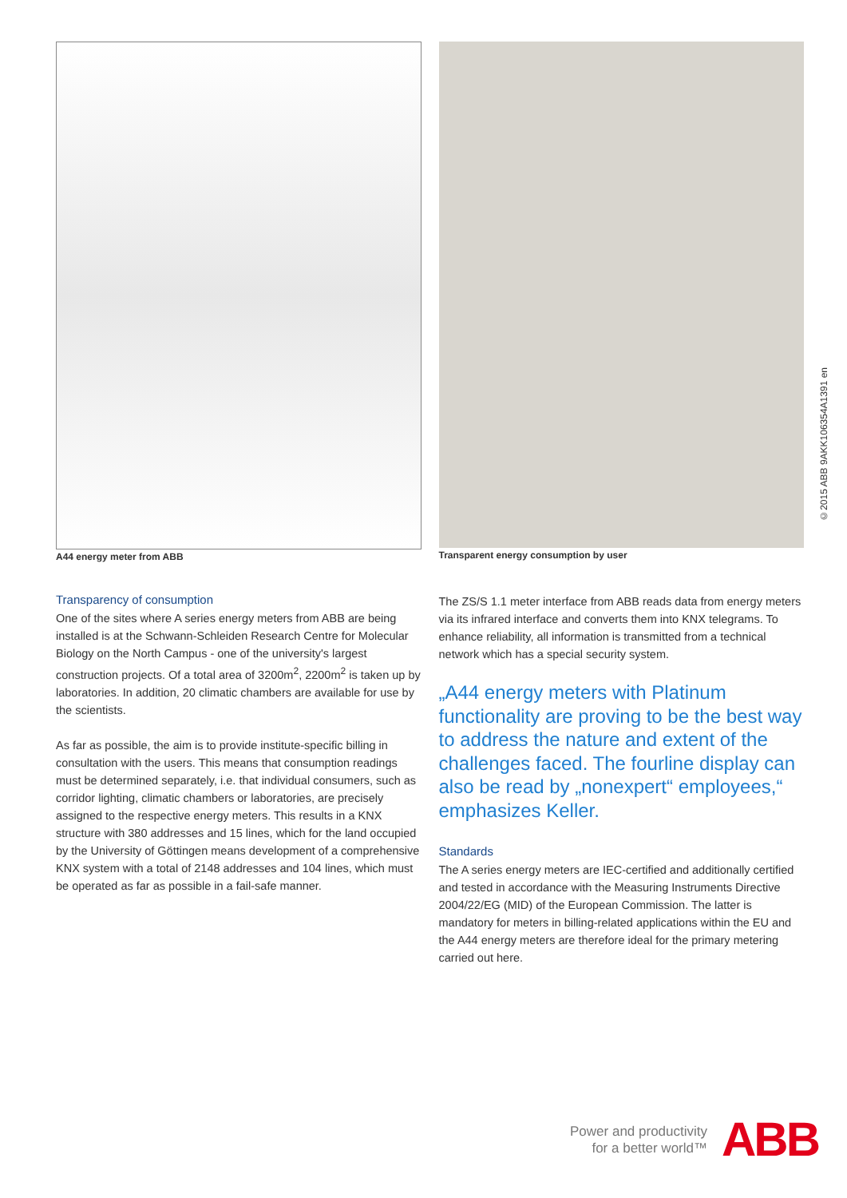A44 energy meter from ABB Transparent energy consumption by user
Transparency of consumption
One of the sites where A series energy meters from ABB are being installed is at the Schwann-Schleiden Research Centre for Molecular Biology on the North Campus - one of the university's largest construction projects. Of a total area of 3200m<sup>2</sup>, 2200m<sup>2</sup> is taken up by laboratories. In addition, 20 climatic chambers are available for use by the scientists.
As far as possible, the aim is to provide institute-specific billing in consultation with the users. This means that consumption readings must be determined separately, i.e. that individual consumers, such as corridor lighting, climatic chambers or laboratories, are precisely assigned to the respective energy meters. This results in a KNX structure with 380 addresses and 15 lines, which for the land occupied by the University of Göttingen means development of a comprehensive KNX system with a total of 2148 addresses and 104 lines, which must be operated as far as possible in a fail-safe manner.
The ZS/S 1.1 meter interface from ABB reads data from energy meters via its infrared interface and converts them into KNX telegrams. To enhance reliability, all information is transmitted from a technical network which has a special security system.
„A44 energy meters with Platinum functionality are proving to be the best way to address the nature and extent of the challenges faced. The fourline display can also be read by „nonexpert“ employees,“ emphasizes Keller.
Standards
The A series energy meters are IEC-certified and additionally certified and tested in accordance with the Measuring Instruments Directive 2004/22/EG (MID) of the European Commission. The latter is mandatory for meters in billing-related applications within the EU and the A44 energy meters are therefore ideal for the primary metering carried out here.
©2015 ABB 9AKK106354A1391 en
Power and productivity
for a better world™
ABB